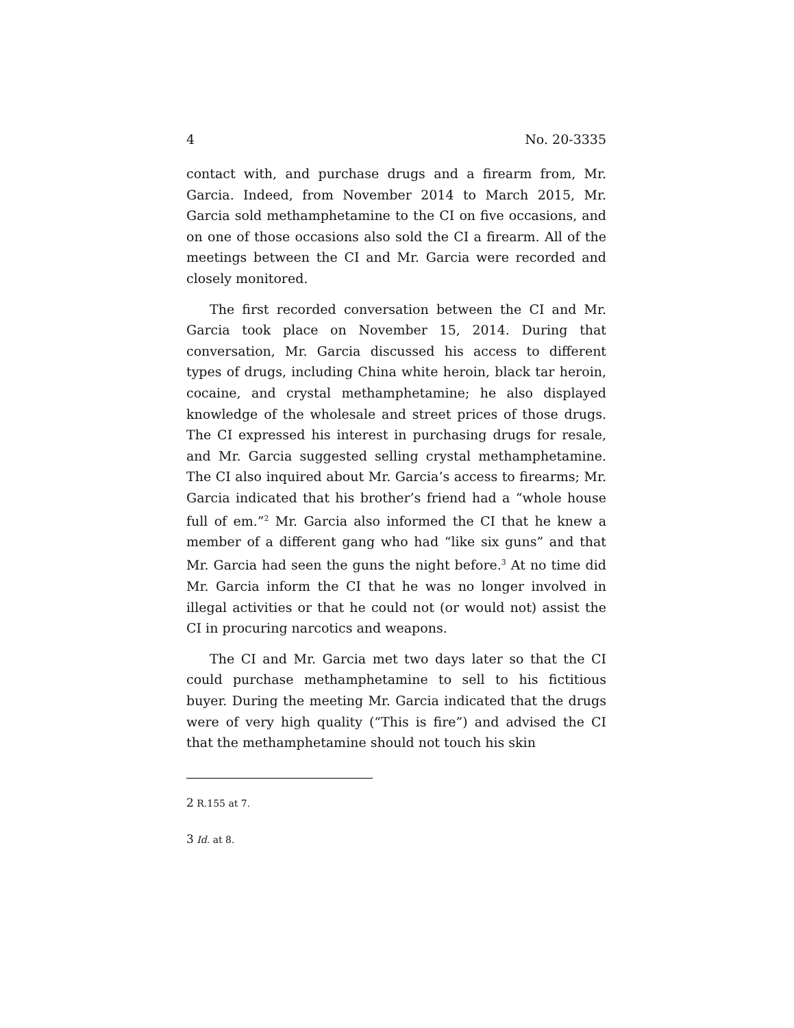4 No. 20-3335
contact with, and purchase drugs and a firearm from, Mr. Garcia. Indeed, from November 2014 to March 2015, Mr. Garcia sold methamphetamine to the CI on five occasions, and on one of those occasions also sold the CI a firearm. All of the meetings between the CI and Mr. Garcia were recorded and closely monitored.
The first recorded conversation between the CI and Mr. Garcia took place on November 15, 2014. During that conversation, Mr. Garcia discussed his access to different types of drugs, including China white heroin, black tar heroin, cocaine, and crystal methamphetamine; he also displayed knowledge of the wholesale and street prices of those drugs. The CI expressed his interest in purchasing drugs for resale, and Mr. Garcia suggested selling crystal methamphetamine. The CI also inquired about Mr. Garcia’s access to firearms; Mr. Garcia indicated that his brother’s friend had a “whole house full of em.”<sup>2</sup> Mr. Garcia also informed the CI that he knew a member of a different gang who had “like six guns” and that Mr. Garcia had seen the guns the night before.<sup>3</sup> At no time did Mr. Garcia inform the CI that he was no longer involved in illegal activities or that he could not (or would not) assist the CI in procuring narcotics and weapons.
The CI and Mr. Garcia met two days later so that the CI could purchase methamphetamine to sell to his fictitious buyer. During the meeting Mr. Garcia indicated that the drugs were of very high quality (“This is fire”) and advised the CI that the methamphetamine should not touch his skin
2 R.155 at 7.
3 Id. at 8.